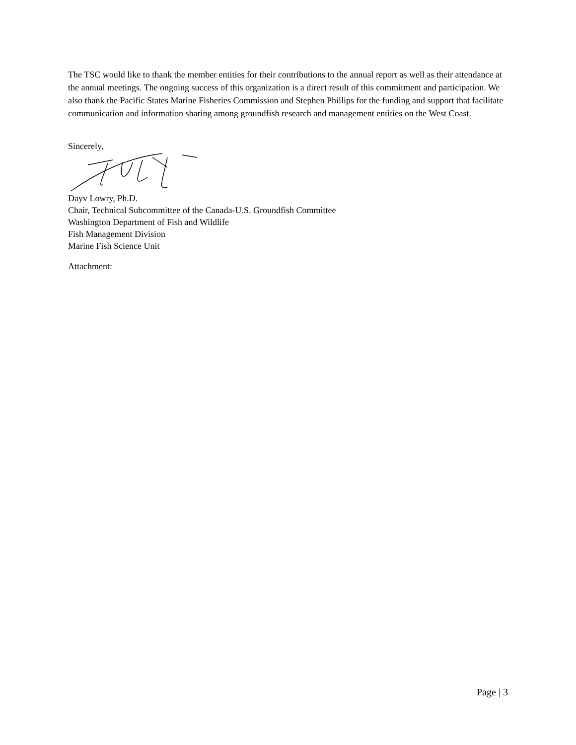The TSC would like to thank the member entities for their contributions to the annual report as well as their attendance at the annual meetings. The ongoing success of this organization is a direct result of this commitment and participation. We also thank the Pacific States Marine Fisheries Commission and Stephen Phillips for the funding and support that facilitate communication and information sharing among groundfish research and management entities on the West Coast.
Sincerely,
Dayv Lowry, Ph.D.
Chair, Technical Subcommittee of the Canada-U.S. Groundfish Committee
Washington Department of Fish and Wildlife
Fish Management Division
Marine Fish Science Unit
Attachment:
Page | 3